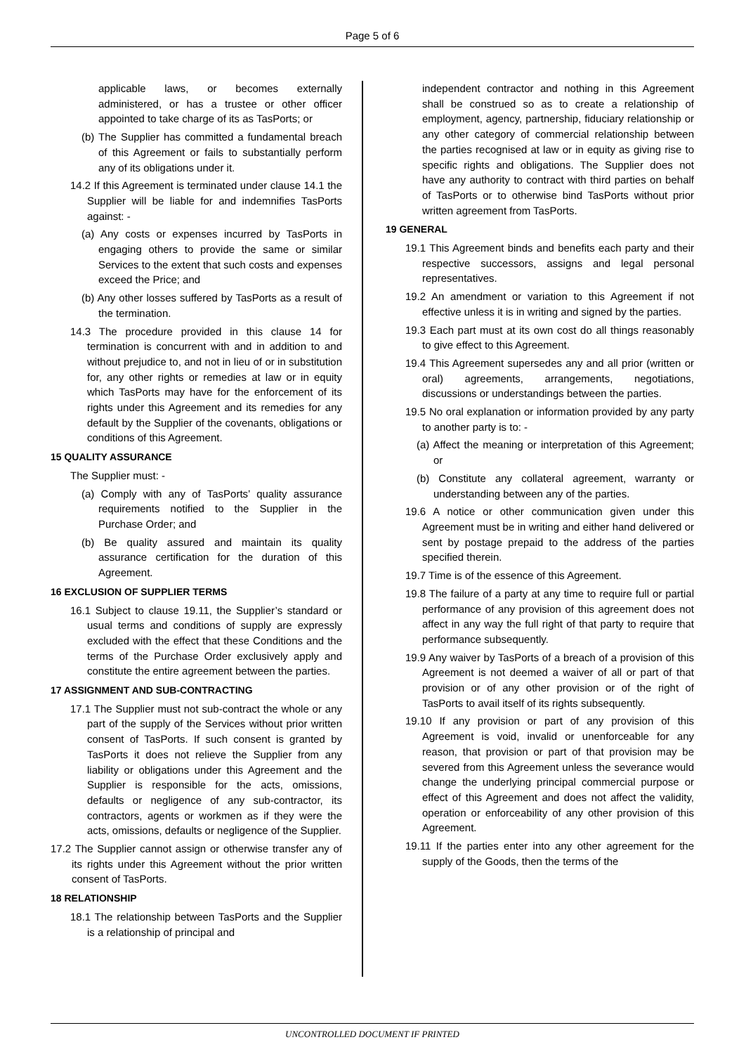Page 5 of 6
applicable laws, or becomes externally administered, or has a trustee or other officer appointed to take charge of its as TasPorts; or
(b) The Supplier has committed a fundamental breach of this Agreement or fails to substantially perform any of its obligations under it.
14.2 If this Agreement is terminated under clause 14.1 the Supplier will be liable for and indemnifies TasPorts against: -
(a) Any costs or expenses incurred by TasPorts in engaging others to provide the same or similar Services to the extent that such costs and expenses exceed the Price; and
(b) Any other losses suffered by TasPorts as a result of the termination.
14.3 The procedure provided in this clause 14 for termination is concurrent with and in addition to and without prejudice to, and not in lieu of or in substitution for, any other rights or remedies at law or in equity which TasPorts may have for the enforcement of its rights under this Agreement and its remedies for any default by the Supplier of the covenants, obligations or conditions of this Agreement.
15 QUALITY ASSURANCE
The Supplier must: -
(a) Comply with any of TasPorts’ quality assurance requirements notified to the Supplier in the Purchase Order; and
(b) Be quality assured and maintain its quality assurance certification for the duration of this Agreement.
16 EXCLUSION OF SUPPLIER TERMS
16.1 Subject to clause 19.11, the Supplier’s standard or usual terms and conditions of supply are expressly excluded with the effect that these Conditions and the terms of the Purchase Order exclusively apply and constitute the entire agreement between the parties.
17 ASSIGNMENT AND SUB-CONTRACTING
17.1 The Supplier must not sub-contract the whole or any part of the supply of the Services without prior written consent of TasPorts. If such consent is granted by TasPorts it does not relieve the Supplier from any liability or obligations under this Agreement and the Supplier is responsible for the acts, omissions, defaults or negligence of any sub-contractor, its contractors, agents or workmen as if they were the acts, omissions, defaults or negligence of the Supplier.
17.2 The Supplier cannot assign or otherwise transfer any of its rights under this Agreement without the prior written consent of TasPorts.
18 RELATIONSHIP
18.1 The relationship between TasPorts and the Supplier is a relationship of principal and
independent contractor and nothing in this Agreement shall be construed so as to create a relationship of employment, agency, partnership, fiduciary relationship or any other category of commercial relationship between the parties recognised at law or in equity as giving rise to specific rights and obligations. The Supplier does not have any authority to contract with third parties on behalf of TasPorts or to otherwise bind TasPorts without prior written agreement from TasPorts.
19 GENERAL
19.1 This Agreement binds and benefits each party and their respective successors, assigns and legal personal representatives.
19.2 An amendment or variation to this Agreement if not effective unless it is in writing and signed by the parties.
19.3 Each part must at its own cost do all things reasonably to give effect to this Agreement.
19.4 This Agreement supersedes any and all prior (written or oral) agreements, arrangements, negotiations, discussions or understandings between the parties.
19.5 No oral explanation or information provided by any party to another party is to: -
(a) Affect the meaning or interpretation of this Agreement; or
(b) Constitute any collateral agreement, warranty or understanding between any of the parties.
19.6 A notice or other communication given under this Agreement must be in writing and either hand delivered or sent by postage prepaid to the address of the parties specified therein.
19.7 Time is of the essence of this Agreement.
19.8 The failure of a party at any time to require full or partial performance of any provision of this agreement does not affect in any way the full right of that party to require that performance subsequently.
19.9 Any waiver by TasPorts of a breach of a provision of this Agreement is not deemed a waiver of all or part of that provision or of any other provision or of the right of TasPorts to avail itself of its rights subsequently.
19.10 If any provision or part of any provision of this Agreement is void, invalid or unenforceable for any reason, that provision or part of that provision may be severed from this Agreement unless the severance would change the underlying principal commercial purpose or effect of this Agreement and does not affect the validity, operation or enforceability of any other provision of this Agreement.
19.11 If the parties enter into any other agreement for the supply of the Goods, then the terms of the
UNCONTROLLED DOCUMENT IF PRINTED